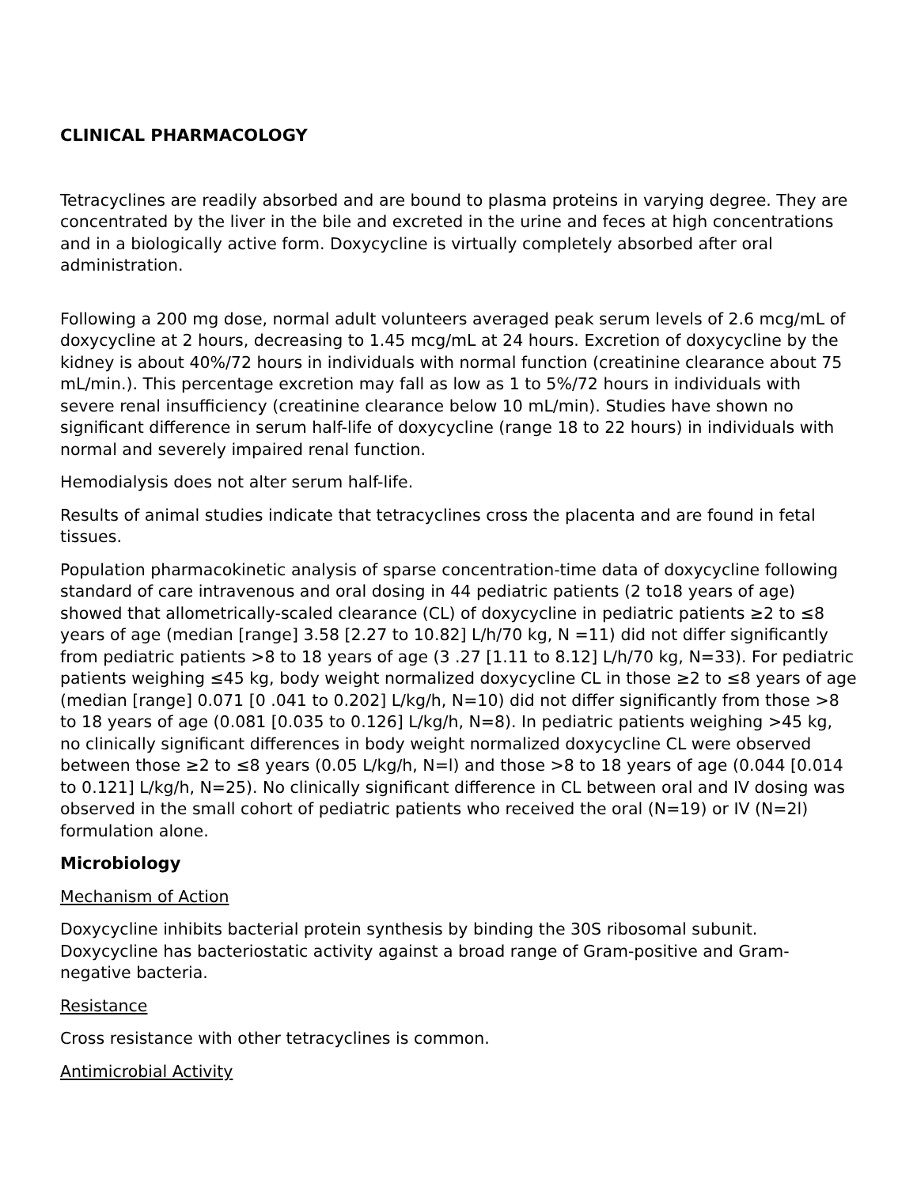CLINICAL PHARMACOLOGY
Tetracyclines are readily absorbed and are bound to plasma proteins in varying degree. They are concentrated by the liver in the bile and excreted in the urine and feces at high concentrations and in a biologically active form. Doxycycline is virtually completely absorbed after oral administration.
Following a 200 mg dose, normal adult volunteers averaged peak serum levels of 2.6 mcg/mL of doxycycline at 2 hours, decreasing to 1.45 mcg/mL at 24 hours. Excretion of doxycycline by the kidney is about 40%/72 hours in individuals with normal function (creatinine clearance about 75 mL/min.). This percentage excretion may fall as low as 1 to 5%/72 hours in individuals with severe renal insufficiency (creatinine clearance below 10 mL/min). Studies have shown no significant difference in serum half-life of doxycycline (range 18 to 22 hours) in individuals with normal and severely impaired renal function.
Hemodialysis does not alter serum half-life.
Results of animal studies indicate that tetracyclines cross the placenta and are found in fetal tissues.
Population pharmacokinetic analysis of sparse concentration-time data of doxycycline following standard of care intravenous and oral dosing in 44 pediatric patients (2 to18 years of age) showed that allometrically-scaled clearance (CL) of doxycycline in pediatric patients ≥2 to ≤8 years of age (median [range] 3.58 [2.27 to 10.82] L/h/70 kg, N =11) did not differ significantly from pediatric patients >8 to 18 years of age (3 .27 [1.11 to 8.12] L/h/70 kg, N=33). For pediatric patients weighing ≤45 kg, body weight normalized doxycycline CL in those ≥2 to ≤8 years of age (median [range] 0.071 [0 .041 to 0.202] L/kg/h, N=10) did not differ significantly from those >8 to 18 years of age (0.081 [0.035 to 0.126] L/kg/h, N=8). In pediatric patients weighing >45 kg, no clinically significant differences in body weight normalized doxycycline CL were observed between those ≥2 to ≤8 years (0.05 L/kg/h, N=l) and those >8 to 18 years of age (0.044 [0.014 to 0.121] L/kg/h, N=25). No clinically significant difference in CL between oral and IV dosing was observed in the small cohort of pediatric patients who received the oral (N=19) or IV (N=2l) formulation alone.
Microbiology
Mechanism of Action
Doxycycline inhibits bacterial protein synthesis by binding the 30S ribosomal subunit. Doxycycline has bacteriostatic activity against a broad range of Gram-positive and Gram-negative bacteria.
Resistance
Cross resistance with other tetracyclines is common.
Antimicrobial Activity